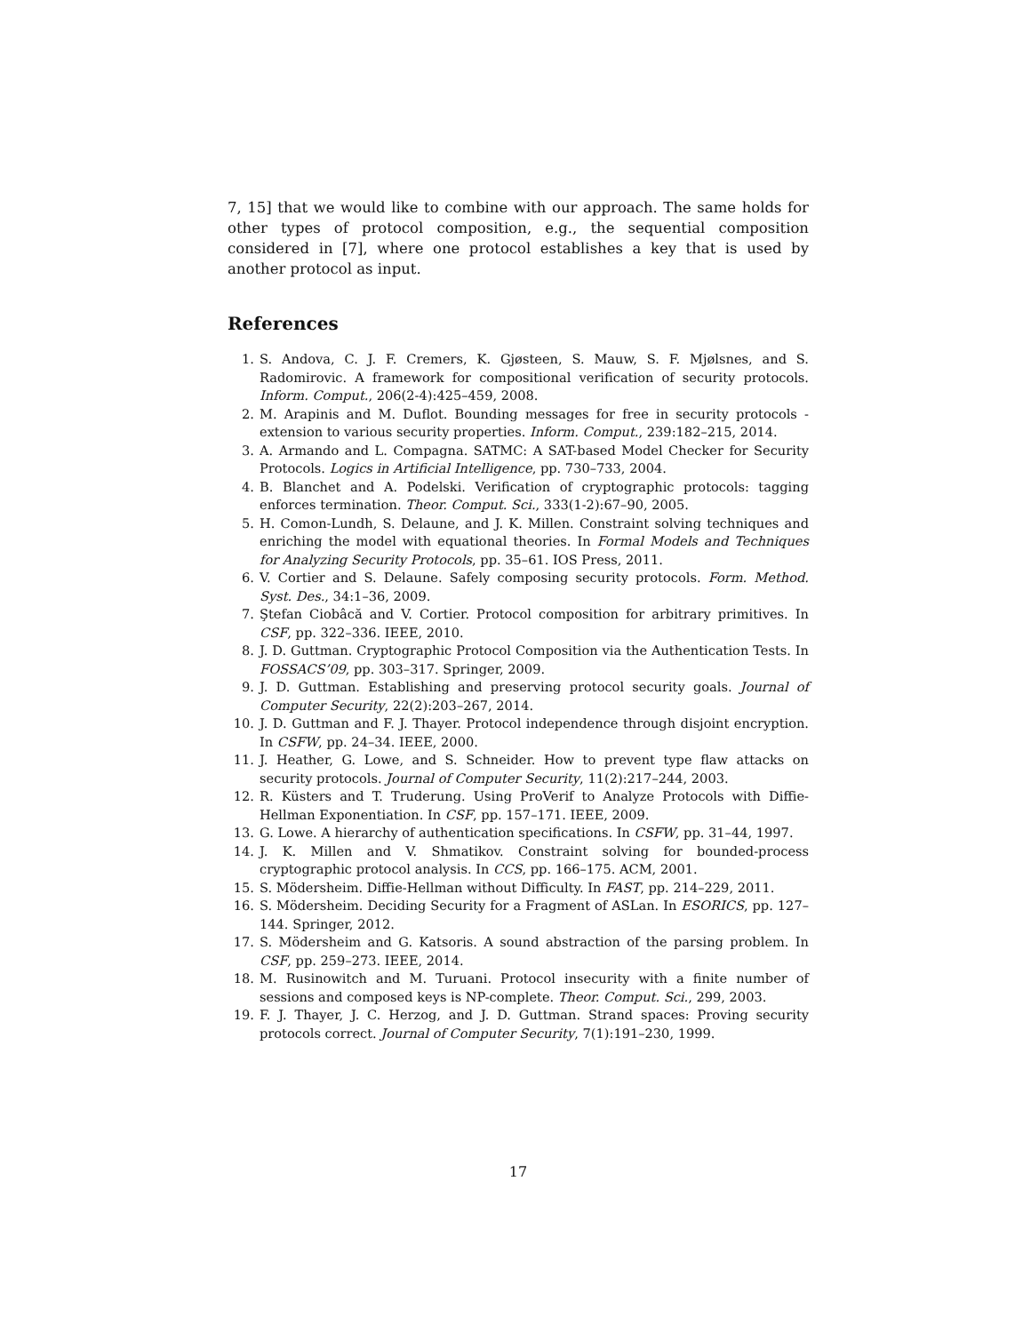7, 15] that we would like to combine with our approach. The same holds for other types of protocol composition, e.g., the sequential composition considered in [7], where one protocol establishes a key that is used by another protocol as input.
References
1. S. Andova, C. J. F. Cremers, K. Gjøsteen, S. Mauw, S. F. Mjølsnes, and S. Radomirovic. A framework for compositional verification of security protocols. Inform. Comput., 206(2-4):425–459, 2008.
2. M. Arapinis and M. Duflot. Bounding messages for free in security protocols - extension to various security properties. Inform. Comput., 239:182–215, 2014.
3. A. Armando and L. Compagna. SATMC: A SAT-based Model Checker for Security Protocols. Logics in Artificial Intelligence, pp. 730–733, 2004.
4. B. Blanchet and A. Podelski. Verification of cryptographic protocols: tagging enforces termination. Theor. Comput. Sci., 333(1-2):67–90, 2005.
5. H. Comon-Lundh, S. Delaune, and J. K. Millen. Constraint solving techniques and enriching the model with equational theories. In Formal Models and Techniques for Analyzing Security Protocols, pp. 35–61. IOS Press, 2011.
6. V. Cortier and S. Delaune. Safely composing security protocols. Form. Method. Syst. Des., 34:1–36, 2009.
7. Ştefan Ciobâcă and V. Cortier. Protocol composition for arbitrary primitives. In CSF, pp. 322–336. IEEE, 2010.
8. J. D. Guttman. Cryptographic Protocol Composition via the Authentication Tests. In FOSSACS’09, pp. 303–317. Springer, 2009.
9. J. D. Guttman. Establishing and preserving protocol security goals. Journal of Computer Security, 22(2):203–267, 2014.
10. J. D. Guttman and F. J. Thayer. Protocol independence through disjoint encryption. In CSFW, pp. 24–34. IEEE, 2000.
11. J. Heather, G. Lowe, and S. Schneider. How to prevent type flaw attacks on security protocols. Journal of Computer Security, 11(2):217–244, 2003.
12. R. Küsters and T. Truderung. Using ProVerif to Analyze Protocols with Diffie-Hellman Exponentiation. In CSF, pp. 157–171. IEEE, 2009.
13. G. Lowe. A hierarchy of authentication specifications. In CSFW, pp. 31–44, 1997.
14. J. K. Millen and V. Shmatikov. Constraint solving for bounded-process cryptographic protocol analysis. In CCS, pp. 166–175. ACM, 2001.
15. S. Mödersheim. Diffie-Hellman without Difficulty. In FAST, pp. 214–229, 2011.
16. S. Mödersheim. Deciding Security for a Fragment of ASLan. In ESORICS, pp. 127–144. Springer, 2012.
17. S. Mödersheim and G. Katsoris. A sound abstraction of the parsing problem. In CSF, pp. 259–273. IEEE, 2014.
18. M. Rusinowitch and M. Turuani. Protocol insecurity with a finite number of sessions and composed keys is NP-complete. Theor. Comput. Sci., 299, 2003.
19. F. J. Thayer, J. C. Herzog, and J. D. Guttman. Strand spaces: Proving security protocols correct. Journal of Computer Security, 7(1):191–230, 1999.
17